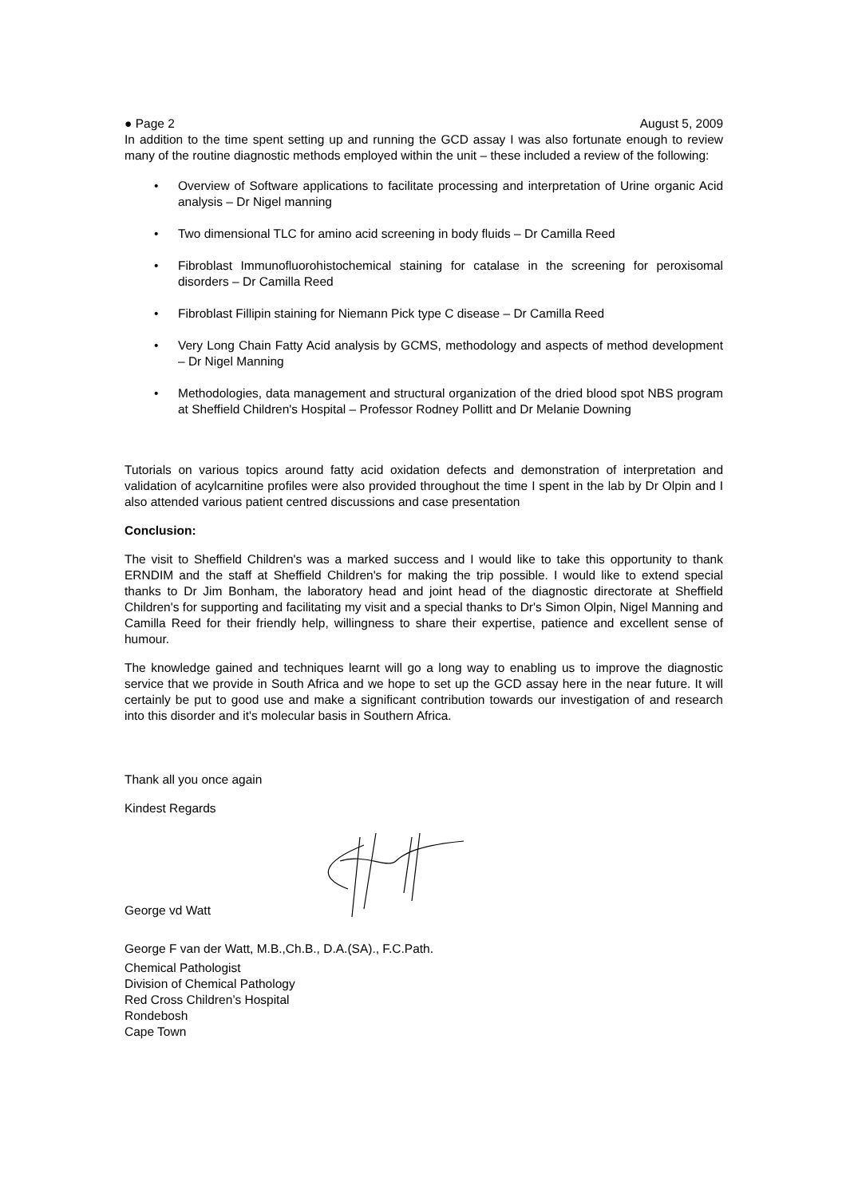● Page 2 August 5, 2009
In addition to the time spent setting up and running the GCD assay I was also fortunate enough to review many of the routine diagnostic methods employed within the unit – these included a review of the following:
• Overview of Software applications to facilitate processing and interpretation of Urine organic Acid analysis – Dr Nigel manning
• Two dimensional TLC for amino acid screening in body fluids – Dr Camilla Reed
• Fibroblast Immunofluorohistochemical staining for catalase in the screening for peroxisomal disorders – Dr Camilla Reed
• Fibroblast Fillipin staining for Niemann Pick type C disease – Dr Camilla Reed
• Very Long Chain Fatty Acid analysis by GCMS, methodology and aspects of method development – Dr Nigel Manning
• Methodologies, data management and structural organization of the dried blood spot NBS program at Sheffield Children's Hospital – Professor Rodney Pollitt and Dr Melanie Downing
Tutorials on various topics around fatty acid oxidation defects and demonstration of interpretation and validation of acylcarnitine profiles were also provided throughout the time I spent in the lab by Dr Olpin and I also attended various patient centred discussions and case presentation
Conclusion:
The visit to Sheffield Children's was a marked success and I would like to take this opportunity to thank ERNDIM and the staff at Sheffield Children's for making the trip possible. I would like to extend special thanks to Dr Jim Bonham, the laboratory head and joint head of the diagnostic directorate at Sheffield Children's for supporting and facilitating my visit and a special thanks to Dr's Simon Olpin, Nigel Manning and Camilla Reed for their friendly help, willingness to share their expertise, patience and excellent sense of humour.
The knowledge gained and techniques learnt will go a long way to enabling us to improve the diagnostic service that we provide in South Africa and we hope to set up the GCD assay here in the near future. It will certainly be put to good use and make a significant contribution towards our investigation of and research into this disorder and it's molecular basis in Southern Africa.
Thank all you once again
Kindest Regards
George vd Watt
George F van der Watt, M.B.,Ch.B., D.A.(SA)., F.C.Path.
Chemical Pathologist
Division of Chemical Pathology
Red Cross Children’s Hospital
Rondebosh
Cape Town